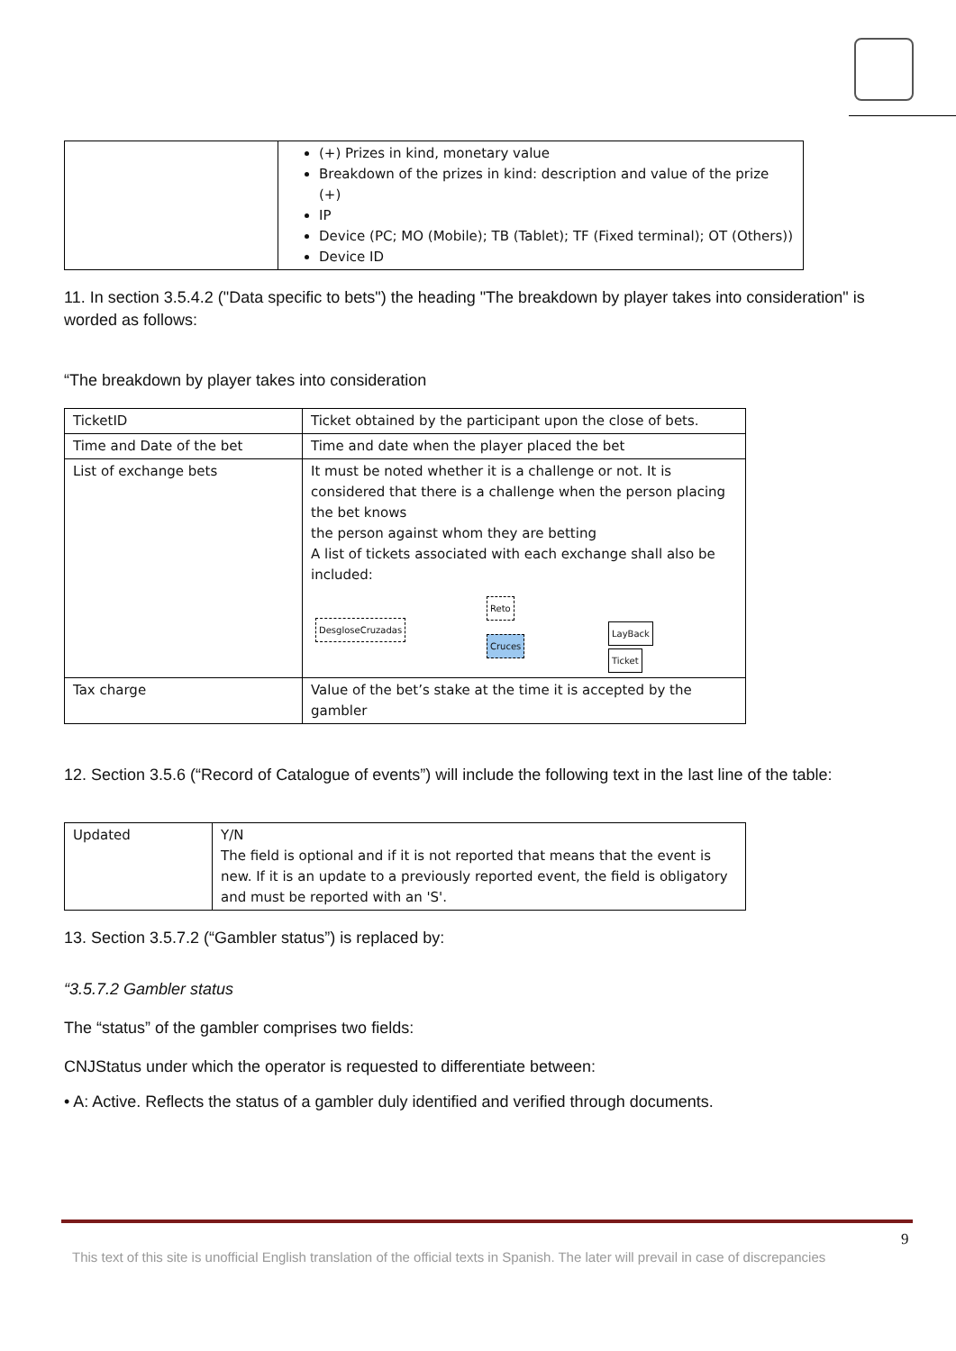| | (+) Prizes in kind, monetary value Breakdown of the prizes in kind: description and value of the prize (+) IP Device (PC; MO (Mobile); TB (Tablet); TF (Fixed terminal); OT (Others)) Device ID |
11. In section 3.5.4.2 ("Data specific to bets") the heading "The breakdown by player takes into consideration" is worded as follows:
“The breakdown by player takes into consideration
| TicketID | Ticket obtained by the participant upon the close of bets. |
| Time and Date of the bet | Time and date when the player placed the bet |
| List of exchange bets | It must be noted whether it is a challenge or not. It is considered that there is a challenge when the person placing the bet knows the person against whom they are betting A list of tickets associated with each exchange shall also be included: DesgloseCruzadas Reto Cruces LayBack Ticket |
| Tax charge | Value of the bet’s stake at the time it is accepted by the gambler |
12. Section 3.5.6 (“Record of Catalogue of events”) will include the following text in the last line of the table:
| Updated | Y/N The field is optional and if it is not reported that means that the event is new. If it is an update to a previously reported event, the field is obligatory and must be reported with an 'S'. |
13. Section 3.5.7.2 (“Gambler status”) is replaced by:
“3.5.7.2 Gambler status
The “status” of the gambler comprises two fields:
CNJStatus under which the operator is requested to differentiate between:
• A: Active. Reflects the status of a gambler duly identified and verified through documents.
9
This text of this site is unofficial English translation of the official texts in Spanish. The later will prevail in case of discrepancies